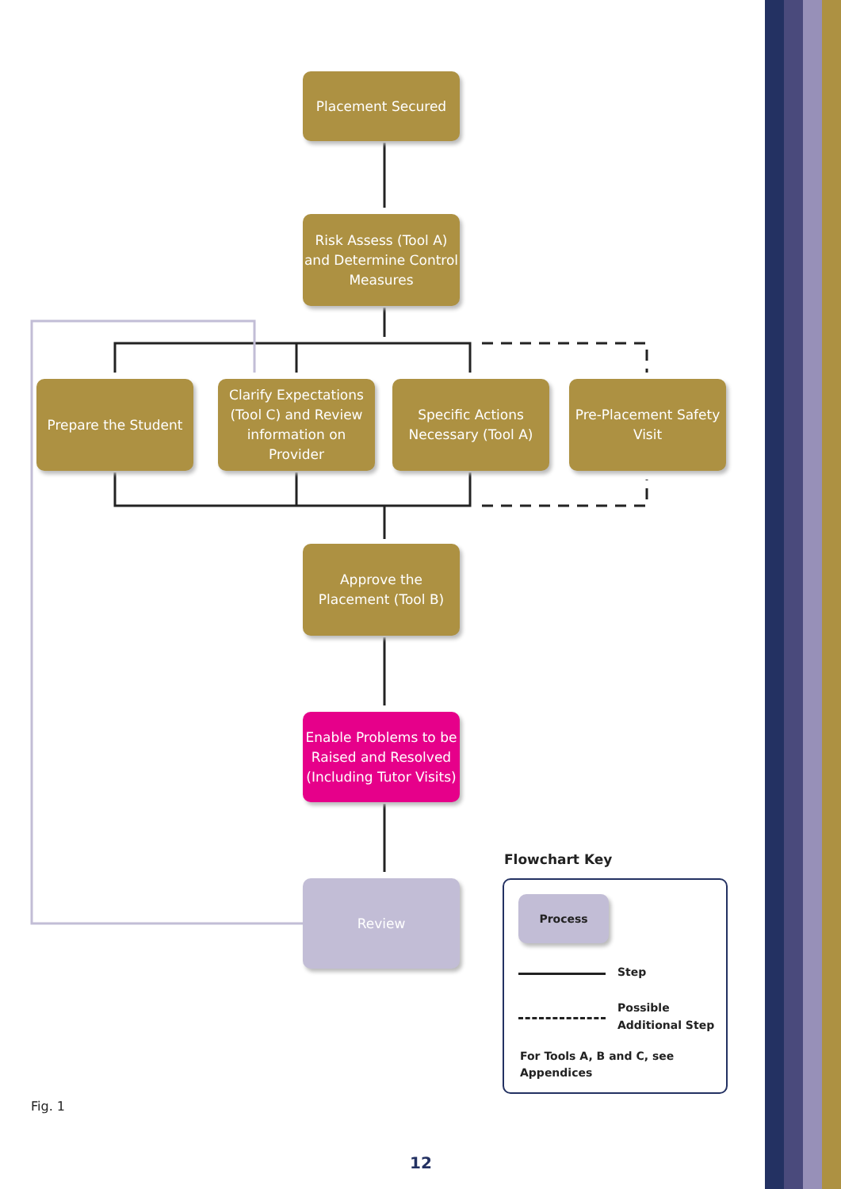Placement Secured
Risk Assess (Tool A) and Determine Control Measures
Prepare the Student
Clarify Expectations (Tool C) and Review information on Provider
Specific Actions Necessary (Tool A)
Pre-Placement Safety Visit
Approve the Placement (Tool B)
Enable Problems to be Raised and Resolved (Including Tutor Visits)
Review
Flowchart Key
Process
Step
Possible
Additional Step
For Tools A, B and C, see
Appendices
Fig. 1
12